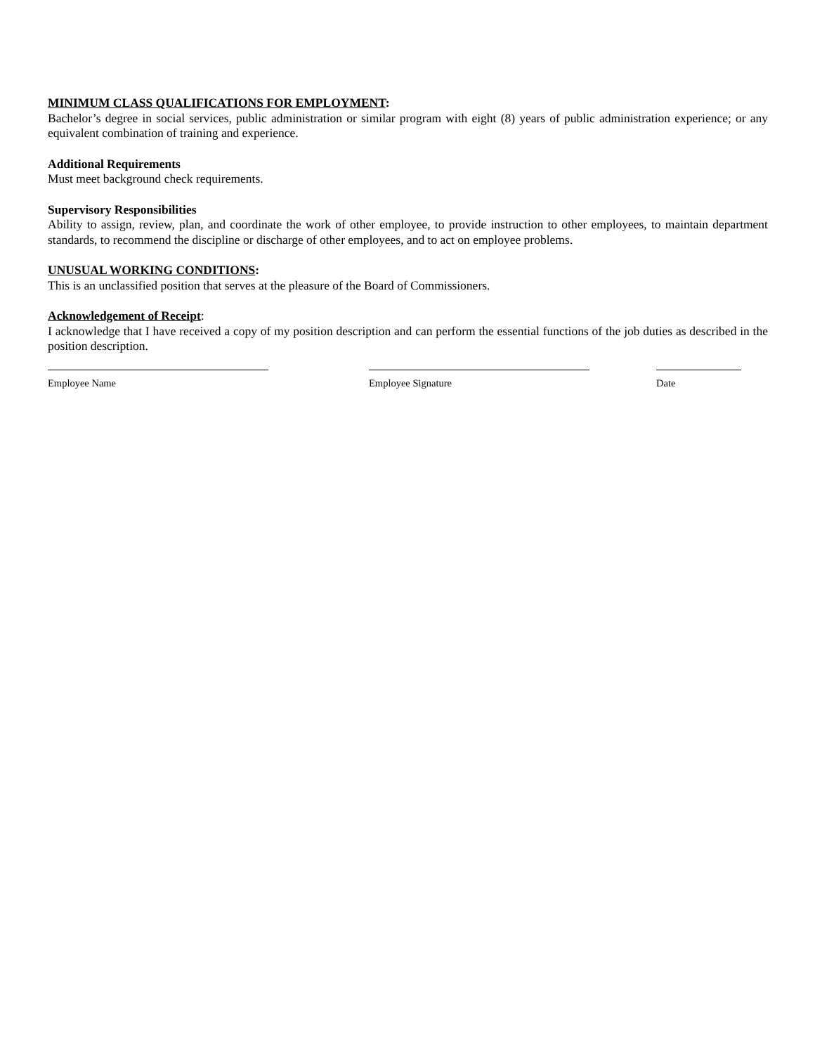MINIMUM CLASS QUALIFICATIONS FOR EMPLOYMENT:
Bachelor’s degree in social services, public administration or similar program with eight (8) years of public administration experience; or any equivalent combination of training and experience.
Additional Requirements
Must meet background check requirements.
Supervisory Responsibilities
Ability to assign, review, plan, and coordinate the work of other employee, to provide instruction to other employees, to maintain department standards, to recommend the discipline or discharge of other employees, and to act on employee problems.
UNUSUAL WORKING CONDITIONS:
This is an unclassified position that serves at the pleasure of the Board of Commissioners.
Acknowledgement of Receipt:
I acknowledge that I have received a copy of my position description and can perform the essential functions of the job duties as described in the position description.
Employee Name Employee Signature Date